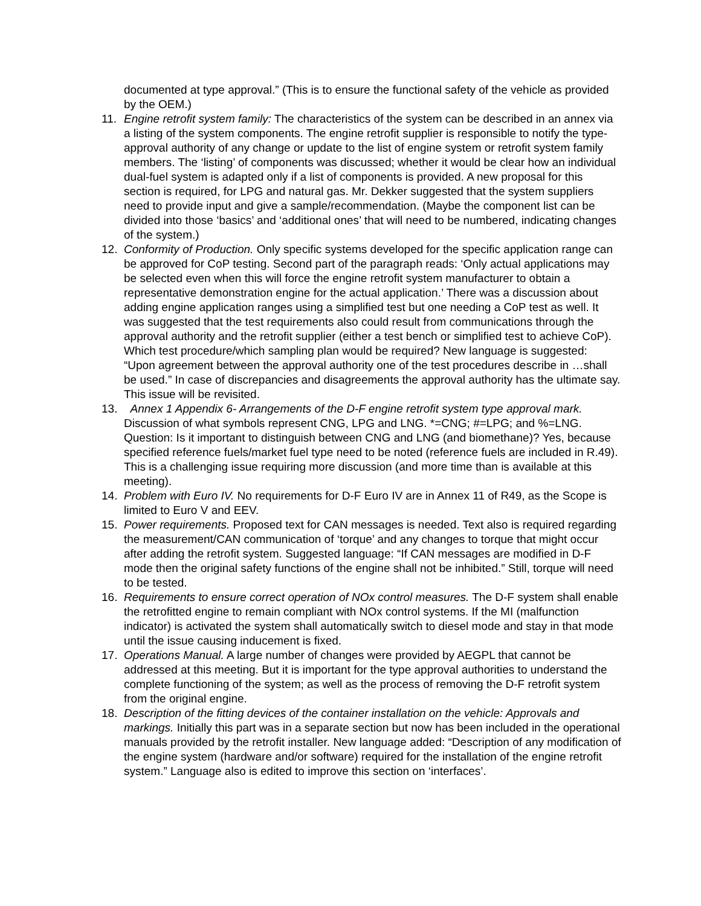documented at type approval.” (This is to ensure the functional safety of the vehicle as provided by the OEM.)
11. Engine retrofit system family: The characteristics of the system can be described in an annex via a listing of the system components. The engine retrofit supplier is responsible to notify the type-approval authority of any change or update to the list of engine system or retrofit system family members. The ‘listing’ of components was discussed; whether it would be clear how an individual dual-fuel system is adapted only if a list of components is provided. A new proposal for this section is required, for LPG and natural gas. Mr. Dekker suggested that the system suppliers need to provide input and give a sample/recommendation. (Maybe the component list can be divided into those ‘basics’ and ‘additional ones’ that will need to be numbered, indicating changes of the system.)
12. Conformity of Production. Only specific systems developed for the specific application range can be approved for CoP testing. Second part of the paragraph reads: ‘Only actual applications may be selected even when this will force the engine retrofit system manufacturer to obtain a representative demonstration engine for the actual application.’ There was a discussion about adding engine application ranges using a simplified test but one needing a CoP test as well. It was suggested that the test requirements also could result from communications through the approval authority and the retrofit supplier (either a test bench or simplified test to achieve CoP). Which test procedure/which sampling plan would be required? New language is suggested: “Upon agreement between the approval authority one of the test procedures describe in …shall be used.” In case of discrepancies and disagreements the approval authority has the ultimate say. This issue will be revisited.
13. Annex 1 Appendix 6- Arrangements of the D-F engine retrofit system type approval mark. Discussion of what symbols represent CNG, LPG and LNG. *=CNG; #=LPG; and %=LNG. Question: Is it important to distinguish between CNG and LNG (and biomethane)? Yes, because specified reference fuels/market fuel type need to be noted (reference fuels are included in R.49). This is a challenging issue requiring more discussion (and more time than is available at this meeting).
14. Problem with Euro IV. No requirements for D-F Euro IV are in Annex 11 of R49, as the Scope is limited to Euro V and EEV.
15. Power requirements. Proposed text for CAN messages is needed. Text also is required regarding the measurement/CAN communication of ‘torque’ and any changes to torque that might occur after adding the retrofit system. Suggested language: “If CAN messages are modified in D-F mode then the original safety functions of the engine shall not be inhibited.” Still, torque will need to be tested.
16. Requirements to ensure correct operation of NOx control measures. The D-F system shall enable the retrofitted engine to remain compliant with NOx control systems. If the MI (malfunction indicator) is activated the system shall automatically switch to diesel mode and stay in that mode until the issue causing inducement is fixed.
17. Operations Manual. A large number of changes were provided by AEGPL that cannot be addressed at this meeting. But it is important for the type approval authorities to understand the complete functioning of the system; as well as the process of removing the D-F retrofit system from the original engine.
18. Description of the fitting devices of the container installation on the vehicle: Approvals and markings. Initially this part was in a separate section but now has been included in the operational manuals provided by the retrofit installer. New language added: “Description of any modification of the engine system (hardware and/or software) required for the installation of the engine retrofit system.” Language also is edited to improve this section on ‘interfaces’.